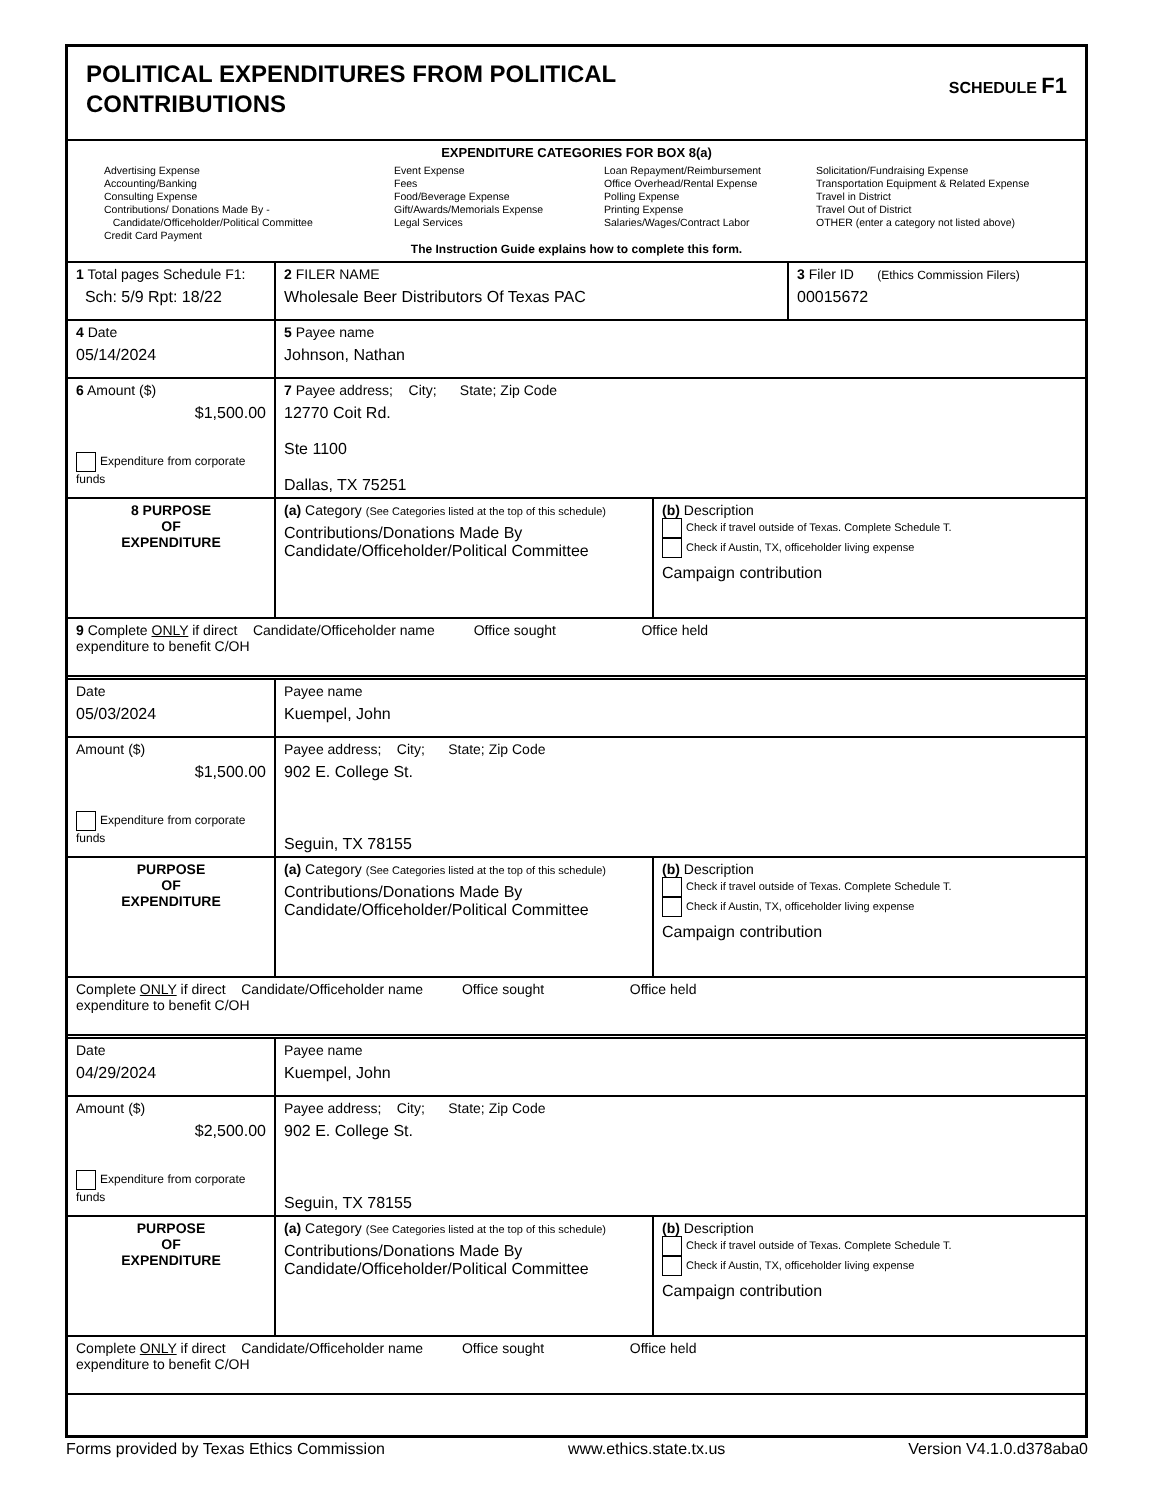POLITICAL EXPENDITURES FROM POLITICAL
CONTRIBUTIONS
SCHEDULE F1
EXPENDITURE CATEGORIES FOR BOX 8(a)
Advertising Expense
Accounting/Banking
Consulting Expense
Contributions/ Donations Made By -
Candidate/Officeholder/Political Committee
Credit Card Payment
Event Expense
Fees
Food/Beverage Expense
Gift/Awards/Memorials Expense
Legal Services
Loan Repayment/Reimbursement
Office Overhead/Rental Expense
Polling Expense
Printing Expense
Salaries/Wages/Contract Labor
Solicitation/Fundraising Expense
Transportation Equipment & Related Expense
Travel in District
Travel Out of District
OTHER (enter a category not listed above)
The Instruction Guide explains how to complete this form.
| 1 Total pages Schedule F1: Sch: 5/9 Rpt: 18/22 | 2 FILER NAME Wholesale Beer Distributors Of Texas PAC | 3 Filer ID (Ethics Commission Filers) 00015672 |
| 4 Date 05/14/2024 | 5 Payee name Johnson, Nathan |
| 6 Amount ($) $1,500.00 Expenditure from corporate funds | 7 Payee address; City; State; Zip Code 12770 Coit Rd. Ste 1100 Dallas, TX 75251 |
| 8 PURPOSE OF EXPENDITURE | (a) Category (See Categories listed at the top of this schedule) Contributions/Donations Made By Candidate/Officeholder/Political Committee | (b) Description Check if travel outside of Texas. Complete Schedule T. Check if Austin, TX, officeholder living expense Campaign contribution |
| 9 Complete ONLY if direct Candidate/Officeholder name Office sought Office held expenditure to benefit C/OH | | |
| Date 05/03/2024 | Payee name Kuempel, John |
| Amount ($) $1,500.00 Expenditure from corporate funds | Payee address; City; State; Zip Code 902 E. College St. Seguin, TX 78155 |
| PURPOSE OF EXPENDITURE | (a) Category (See Categories listed at the top of this schedule) Contributions/Donations Made By Candidate/Officeholder/Political Committee | (b) Description Check if travel outside of Texas. Complete Schedule T. Check if Austin, TX, officeholder living expense Campaign contribution |
| Complete ONLY if direct Candidate/Officeholder name Office sought Office held expenditure to benefit C/OH | | |
| Date 04/29/2024 | Payee name Kuempel, John |
| Amount ($) $2,500.00 Expenditure from corporate funds | Payee address; City; State; Zip Code 902 E. College St. Seguin, TX 78155 |
| PURPOSE OF EXPENDITURE | (a) Category (See Categories listed at the top of this schedule) Contributions/Donations Made By Candidate/Officeholder/Political Committee | (b) Description Check if travel outside of Texas. Complete Schedule T. Check if Austin, TX, officeholder living expense Campaign contribution |
| Complete ONLY if direct Candidate/Officeholder name Office sought Office held expenditure to benefit C/OH | | |
Forms provided by Texas Ethics Commission www.ethics.state.tx.us Version V4.1.0.d378aba0